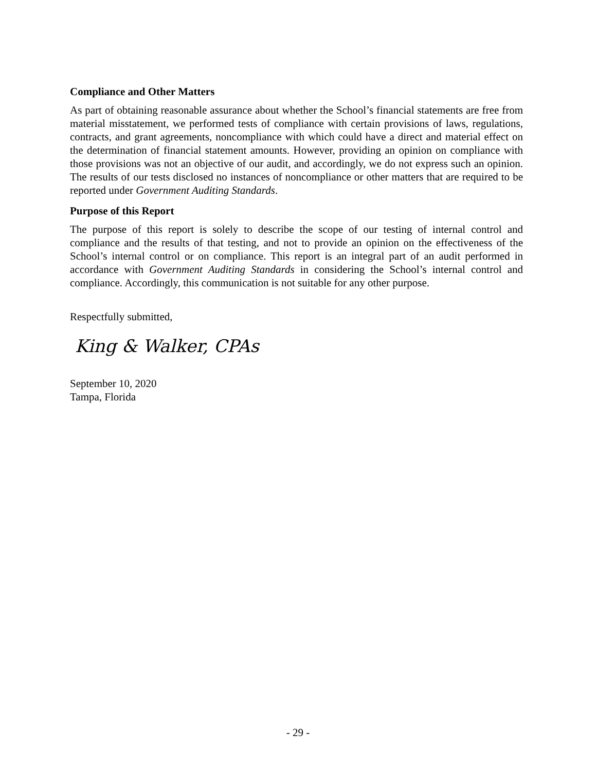Compliance and Other Matters
As part of obtaining reasonable assurance about whether the School’s financial statements are free from material misstatement, we performed tests of compliance with certain provisions of laws, regulations, contracts, and grant agreements, noncompliance with which could have a direct and material effect on the determination of financial statement amounts. However, providing an opinion on compliance with those provisions was not an objective of our audit, and accordingly, we do not express such an opinion. The results of our tests disclosed no instances of noncompliance or other matters that are required to be reported under Government Auditing Standards.
Purpose of this Report
The purpose of this report is solely to describe the scope of our testing of internal control and compliance and the results of that testing, and not to provide an opinion on the effectiveness of the School’s internal control or on compliance. This report is an integral part of an audit performed in accordance with Government Auditing Standards in considering the School’s internal control and compliance. Accordingly, this communication is not suitable for any other purpose.
Respectfully submitted,
King & Walker, CPAs
September 10, 2020
Tampa, Florida
- 29 -